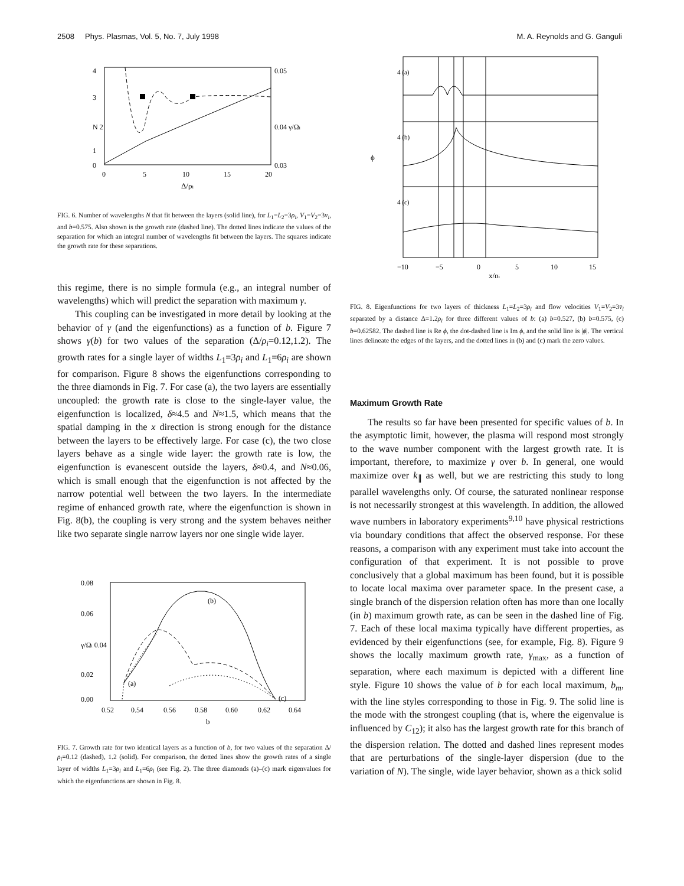2508 Phys. Plasmas, Vol. 5, No. 7, July 1998 M. A. Reynolds and G. Ganguli
4
3
N 2
1
0
0.05
0.04 γ/Ωi
0.03
0
5
10
15
20
Δ/ρi
FIG. 6. Number of wavelengths N that fit between the layers (solid line), for L<sub>1</sub>=L<sub>2</sub>=3ρ<sub>i</sub>, V<sub>1</sub>=V<sub>2</sub>=3v̄<sub>i</sub>, and b=0.575. Also shown is the growth rate (dashed line). The dotted lines indicate the values of the separation for which an integral number of wavelengths fit between the layers. The squares indicate the growth rate for these separations.
this regime, there is no simple formula (e.g., an integral number of wavelengths) which will predict the separation with maximum γ.
This coupling can be investigated in more detail by looking at the behavior of γ (and the eigenfunctions) as a function of b. Figure 7 shows γ(b) for two values of the separation (Δ/ρ<sub>i</sub>=0.12,1.2). The growth rates for a single layer of widths L<sub>1</sub>=3ρ<sub>i</sub> and L<sub>1</sub>=6ρ<sub>i</sub> are shown for comparison. Figure 8 shows the eigenfunctions corresponding to the three diamonds in Fig. 7. For case (a), the two layers are essentially uncoupled: the growth rate is close to the single-layer value, the eigenfunction is localized, δ≈4.5 and N≈1.5, which means that the spatial damping in the x direction is strong enough for the distance between the layers to be effectively large. For case (c), the two close layers behave as a single wide layer: the growth rate is low, the eigenfunction is evanescent outside the layers, δ≈0.4, and N≈0.06, which is small enough that the eigenfunction is not affected by the narrow potential well between the two layers. In the intermediate regime of enhanced growth rate, where the eigenfunction is shown in Fig. 8(b), the coupling is very strong and the system behaves neither like two separate single narrow layers nor one single wide layer.
0.08
0.06
γ/Ωi 0.04
0.02
0.00
(b)
(a)
(c)
0.52
0.54
0.56
0.58
0.60
0.62
0.64
b
FIG. 7. Growth rate for two identical layers as a function of b, for two values of the separation Δ/ρ<sub>i</sub>=0.12 (dashed), 1.2 (solid). For comparison, the dotted lines show the growth rates of a single layer of widths L<sub>1</sub>=3ρ<sub>i</sub> and L<sub>1</sub>=6ρ<sub>i</sub> (see Fig. 2). The three diamonds (a)–(c) mark eigenvalues for which the eigenfunctions are shown in Fig. 8.
4 (a)
4 (b)
4 (c)
ϕ
−10
−5
0
5
10
15
x/ρi
FIG. 8. Eigenfunctions for two layers of thickness L<sub>1</sub>=L<sub>2</sub>=3ρ<sub>i</sub> and flow velocities V<sub>1</sub>=V<sub>2</sub>=3v̄<sub>i</sub> separated by a distance Δ=1.2ρ<sub>i</sub> for three different values of b: (a) b=0.527, (b) b=0.575, (c) b=0.62582. The dashed line is Re ϕ, the dot-dashed line is Im ϕ, and the solid line is |ϕ|. The vertical lines delineate the edges of the layers, and the dotted lines in (b) and (c) mark the zero values.
Maximum Growth Rate
The results so far have been presented for specific values of b. In the asymptotic limit, however, the plasma will respond most strongly to the wave number component with the largest growth rate. It is important, therefore, to maximize γ over b. In general, one would maximize over k<sub>∥</sub> as well, but we are restricting this study to long parallel wavelengths only. Of course, the saturated nonlinear response is not necessarily strongest at this wavelength. In addition, the allowed wave numbers in laboratory experiments<sup>9,10</sup> have physical restrictions via boundary conditions that affect the observed response. For these reasons, a comparison with any experiment must take into account the configuration of that experiment. It is not possible to prove conclusively that a global maximum has been found, but it is possible to locate local maxima over parameter space. In the present case, a single branch of the dispersion relation often has more than one locally (in b) maximum growth rate, as can be seen in the dashed line of Fig. 7. Each of these local maxima typically have different properties, as evidenced by their eigenfunctions (see, for example, Fig. 8). Figure 9 shows the locally maximum growth rate, γ<sub>max</sub>, as a function of separation, where each maximum is depicted with a different line style. Figure 10 shows the value of b for each local maximum, b<sub>m</sub>, with the line styles corresponding to those in Fig. 9. The solid line is the mode with the strongest coupling (that is, where the eigenvalue is influenced by C<sub>12</sub>); it also has the largest growth rate for this branch of the dispersion relation. The dotted and dashed lines represent modes that are perturbations of the single-layer dispersion (due to the variation of N). The single, wide layer behavior, shown as a thick solid